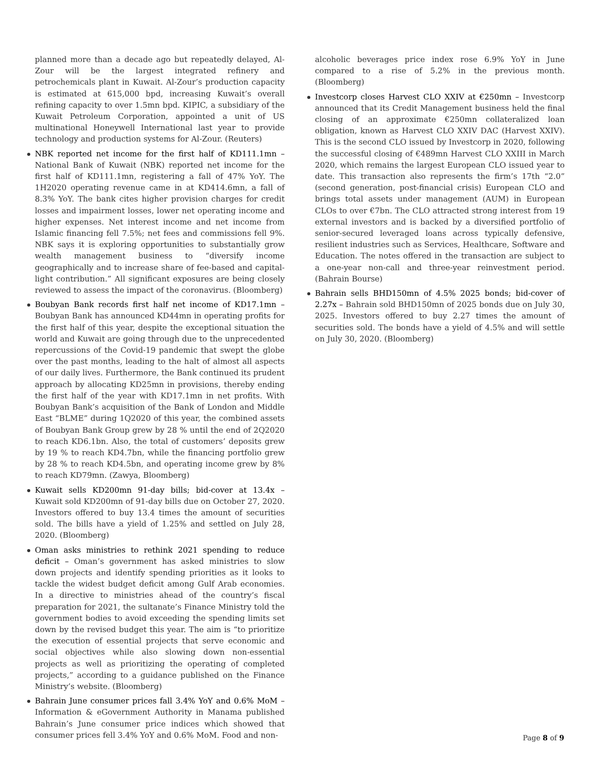planned more than a decade ago but repeatedly delayed, Al-Zour will be the largest integrated refinery and petrochemicals plant in Kuwait. Al-Zour’s production capacity is estimated at 615,000 bpd, increasing Kuwait’s overall refining capacity to over 1.5mn bpd. KIPIC, a subsidiary of the Kuwait Petroleum Corporation, appointed a unit of US multinational Honeywell International last year to provide technology and production systems for Al-Zour. (Reuters)
NBK reported net income for the first half of KD111.1mn – National Bank of Kuwait (NBK) reported net income for the first half of KD111.1mn, registering a fall of 47% YoY. The 1H2020 operating revenue came in at KD414.6mn, a fall of 8.3% YoY. The bank cites higher provision charges for credit losses and impairment losses, lower net operating income and higher expenses. Net interest income and net income from Islamic financing fell 7.5%; net fees and commissions fell 9%. NBK says it is exploring opportunities to substantially grow wealth management business to “diversify income geographically and to increase share of fee-based and capital-light contribution.” All significant exposures are being closely reviewed to assess the impact of the coronavirus. (Bloomberg)
Boubyan Bank records first half net income of KD17.1mn – Boubyan Bank has announced KD44mn in operating profits for the first half of this year, despite the exceptional situation the world and Kuwait are going through due to the unprecedented repercussions of the Covid-19 pandemic that swept the globe over the past months, leading to the halt of almost all aspects of our daily lives. Furthermore, the Bank continued its prudent approach by allocating KD25mn in provisions, thereby ending the first half of the year with KD17.1mn in net profits. With Boubyan Bank’s acquisition of the Bank of London and Middle East “BLME” during 1Q2020 of this year, the combined assets of Boubyan Bank Group grew by 28 % until the end of 2Q2020 to reach KD6.1bn. Also, the total of customers’ deposits grew by 19 % to reach KD4.7bn, while the financing portfolio grew by 28 % to reach KD4.5bn, and operating income grew by 8% to reach KD79mn. (Zawya, Bloomberg)
Kuwait sells KD200mn 91-day bills; bid-cover at 13.4x – Kuwait sold KD200mn of 91-day bills due on October 27, 2020. Investors offered to buy 13.4 times the amount of securities sold. The bills have a yield of 1.25% and settled on July 28, 2020. (Bloomberg)
Oman asks ministries to rethink 2021 spending to reduce deficit – Oman’s government has asked ministries to slow down projects and identify spending priorities as it looks to tackle the widest budget deficit among Gulf Arab economies. In a directive to ministries ahead of the country’s fiscal preparation for 2021, the sultanate’s Finance Ministry told the government bodies to avoid exceeding the spending limits set down by the revised budget this year. The aim is “to prioritize the execution of essential projects that serve economic and social objectives while also slowing down non-essential projects as well as prioritizing the operating of completed projects,” according to a guidance published on the Finance Ministry’s website. (Bloomberg)
Bahrain June consumer prices fall 3.4% YoY and 0.6% MoM – Information & eGovernment Authority in Manama published Bahrain’s June consumer price indices which showed that consumer prices fell 3.4% YoY and 0.6% MoM. Food and non-
alcoholic beverages price index rose 6.9% YoY in June compared to a rise of 5.2% in the previous month. (Bloomberg)
Investcorp closes Harvest CLO XXIV at €250mn – Investcorp announced that its Credit Management business held the final closing of an approximate €250mn collateralized loan obligation, known as Harvest CLO XXIV DAC (Harvest XXIV). This is the second CLO issued by Investcorp in 2020, following the successful closing of €489mn Harvest CLO XXIII in March 2020, which remains the largest European CLO issued year to date. This transaction also represents the firm’s 17th “2.0” (second generation, post-financial crisis) European CLO and brings total assets under management (AUM) in European CLOs to over €7bn. The CLO attracted strong interest from 19 external investors and is backed by a diversified portfolio of senior-secured leveraged loans across typically defensive, resilient industries such as Services, Healthcare, Software and Education. The notes offered in the transaction are subject to a one-year non-call and three-year reinvestment period. (Bahrain Bourse)
Bahrain sells BHD150mn of 4.5% 2025 bonds; bid-cover of 2.27x – Bahrain sold BHD150mn of 2025 bonds due on July 30, 2025. Investors offered to buy 2.27 times the amount of securities sold. The bonds have a yield of 4.5% and will settle on July 30, 2020. (Bloomberg)
Page 8 of 9